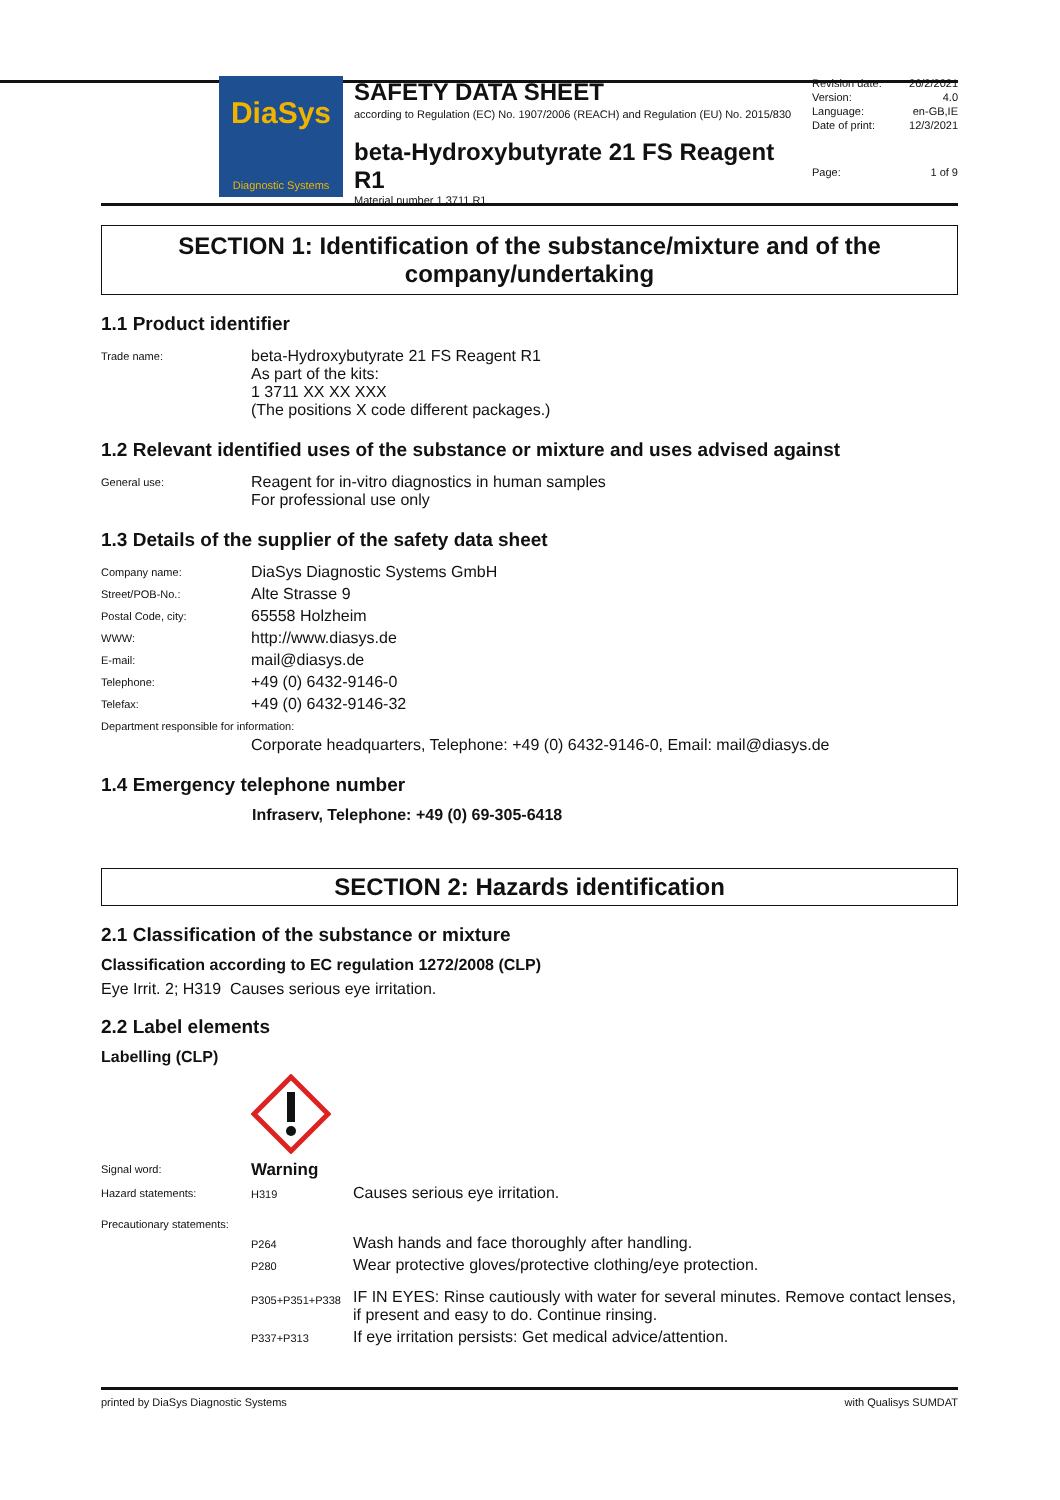DiaSys
Diagnostic Systems
SAFETY DATA SHEET
according to Regulation (EC) No. 1907/2006 (REACH) and Regulation (EU) No. 2015/830
beta-Hydroxybutyrate 21 FS Reagent R1
Material number 1 3711 R1
| Revision date: | 26/2/2021 |
| Version: | 4.0 |
| Language: | en-GB,IE |
| Date of print: | 12/3/2021 |
| Page: | 1 of 9 |
SECTION 1: Identification of the substance/mixture and of the company/undertaking
1.1 Product identifier
| Trade name: | beta-Hydroxybutyrate 21 FS Reagent R1 As part of the kits: 1 3711 XX XX XXX (The positions X code different packages.) |
1.2 Relevant identified uses of the substance or mixture and uses advised against
| General use: | Reagent for in-vitro diagnostics in human samples For professional use only |
1.3 Details of the supplier of the safety data sheet
| Company name: | DiaSys Diagnostic Systems GmbH |
| Street/POB-No.: | Alte Strasse 9 |
| Postal Code, city: | 65558 Holzheim |
| WWW: | http://www.diasys.de |
| E-mail: | mail@diasys.de |
| Telephone: | +49 (0) 6432-9146-0 |
| Telefax: | +49 (0) 6432-9146-32 |
| Department responsible for information: | |
| | Corporate headquarters, Telephone: +49 (0) 6432-9146-0, Email: mail@diasys.de |
1.4 Emergency telephone number
Infraserv, Telephone: +49 (0) 69-305-6418
SECTION 2: Hazards identification
2.1 Classification of the substance or mixture
Classification according to EC regulation 1272/2008 (CLP)
Eye Irrit. 2; H319 Causes serious eye irritation.
2.2 Label elements
Labelling (CLP)
| Signal word: | Warning | |
| Hazard statements: | H319 | Causes serious eye irritation. |
| Precautionary statements: | | |
| | P264 | Wash hands and face thoroughly after handling. |
| | P280 | Wear protective gloves/protective clothing/eye protection. |
| | P305+P351+P338 | IF IN EYES: Rinse cautiously with water for several minutes. Remove contact lenses, if present and easy to do. Continue rinsing. |
| | P337+P313 | If eye irritation persists: Get medical advice/attention. |
printed by DiaSys Diagnostic Systems with Qualisys SUMDAT